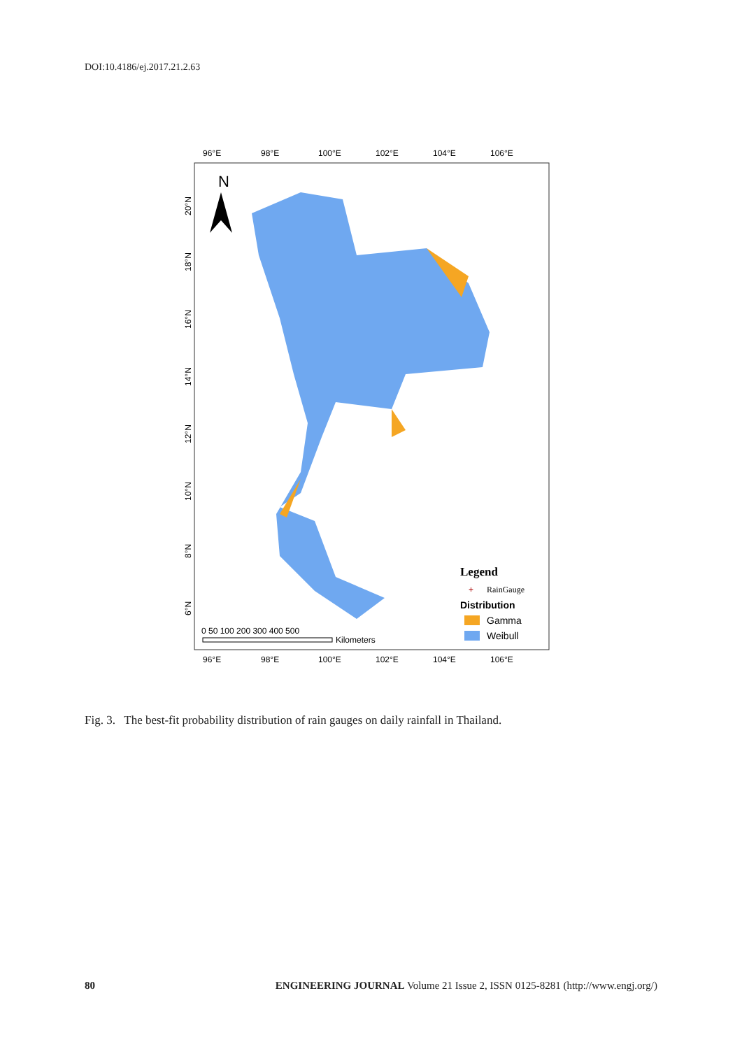DOI:10.4186/ej.2017.21.2.63
96°E
98°E
100°E
102°E
104°E
106°E
96°E
98°E
100°E
102°E
104°E
106°E
N
Legend
+
RainGauge
Distribution
Gamma
Weibull
0 50 100 200 300 400 500
Kilometers
20°N
18°N
16°N
14°N
12°N
10°N
8°N
6°N
Fig. 3. The best-fit probability distribution of rain gauges on daily rainfall in Thailand.
80 ENGINEERING JOURNAL Volume 21 Issue 2, ISSN 0125-8281 (http://www.engj.org/)